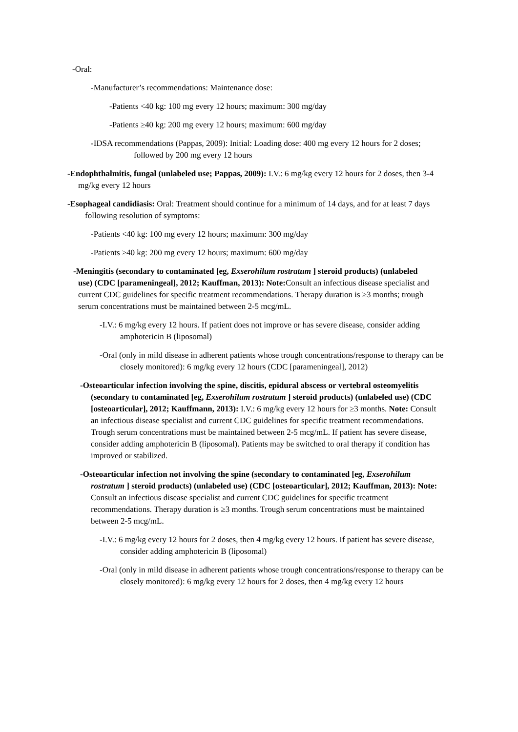-Oral:
-Manufacturer’s recommendations: Maintenance dose:
-Patients <40 kg: 100 mg every 12 hours; maximum: 300 mg/day
-Patients ≥40 kg: 200 mg every 12 hours; maximum: 600 mg/day
-IDSA recommendations (Pappas, 2009): Initial: Loading dose: 400 mg every 12 hours for 2 doses; followed by 200 mg every 12 hours
-Endophthalmitis, fungal (unlabeled use; Pappas, 2009): I.V.: 6 mg/kg every 12 hours for 2 doses, then 3-4 mg/kg every 12 hours
-Esophageal candidiasis: Oral: Treatment should continue for a minimum of 14 days, and for at least 7 days following resolution of symptoms:
-Patients <40 kg: 100 mg every 12 hours; maximum: 300 mg/day
-Patients ≥40 kg: 200 mg every 12 hours; maximum: 600 mg/day
-Meningitis (secondary to contaminated [eg, Exserohilum rostratum ] steroid products) (unlabeled use) (CDC [parameningeal], 2012; Kauffman, 2013): Note: Consult an infectious disease specialist and current CDC guidelines for specific treatment recommendations. Therapy duration is ≥3 months; trough serum concentrations must be maintained between 2-5 mcg/mL.
-I.V.: 6 mg/kg every 12 hours. If patient does not improve or has severe disease, consider adding amphotericin B (liposomal)
-Oral (only in mild disease in adherent patients whose trough concentrations/response to therapy can be closely monitored): 6 mg/kg every 12 hours (CDC [parameningeal], 2012)
-Osteoarticular infection involving the spine, discitis, epidural abscess or vertebral osteomyelitis (secondary to contaminated [eg, Exserohilum rostratum ] steroid products) (unlabeled use) (CDC [osteoarticular], 2012; Kauffmann, 2013): I.V.: 6 mg/kg every 12 hours for ≥3 months. Note: Consult an infectious disease specialist and current CDC guidelines for specific treatment recommendations. Trough serum concentrations must be maintained between 2-5 mcg/mL. If patient has severe disease, consider adding amphotericin B (liposomal). Patients may be switched to oral therapy if condition has improved or stabilized.
-Osteoarticular infection not involving the spine (secondary to contaminated [eg, Exserohilum rostratum ] steroid products) (unlabeled use) (CDC [osteoarticular], 2012; Kauffman, 2013): Note: Consult an infectious disease specialist and current CDC guidelines for specific treatment recommendations. Therapy duration is ≥3 months. Trough serum concentrations must be maintained between 2-5 mcg/mL.
-I.V.: 6 mg/kg every 12 hours for 2 doses, then 4 mg/kg every 12 hours. If patient has severe disease, consider adding amphotericin B (liposomal)
-Oral (only in mild disease in adherent patients whose trough concentrations/response to therapy can be closely monitored): 6 mg/kg every 12 hours for 2 doses, then 4 mg/kg every 12 hours